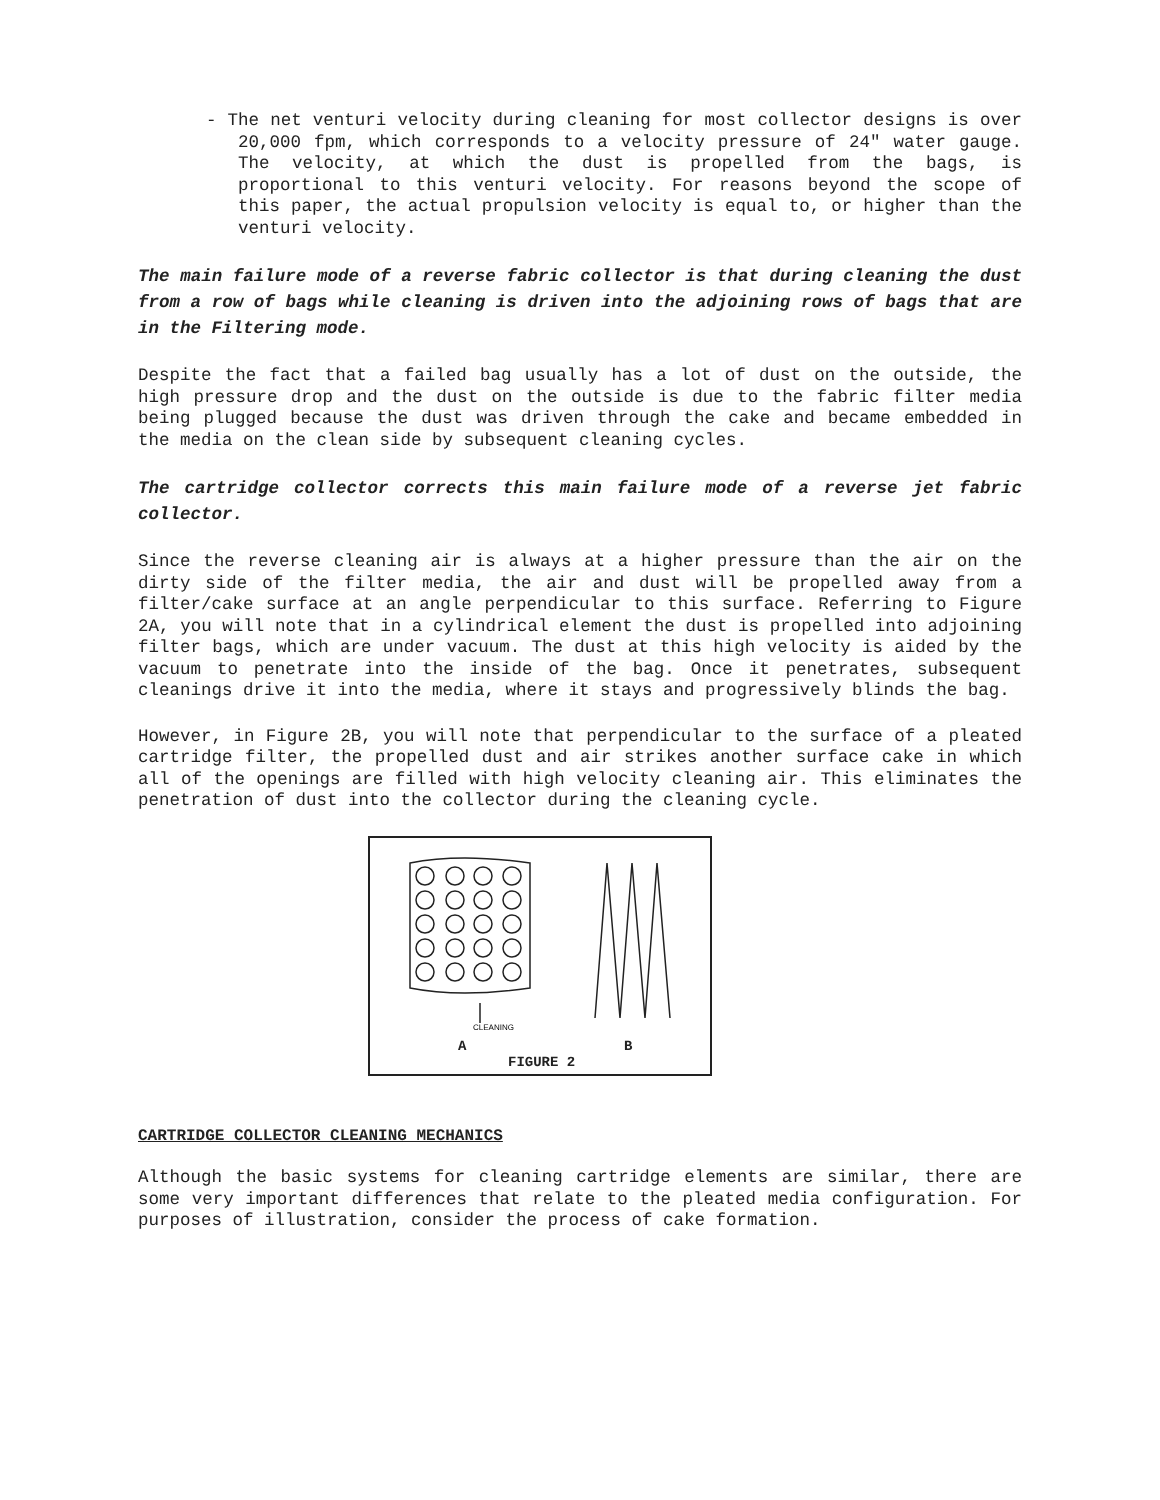- The net venturi velocity during cleaning for most collector designs is over 20,000 fpm, which corresponds to a velocity pressure of 24" water gauge. The velocity, at which the dust is propelled from the bags, is proportional to this venturi velocity. For reasons beyond the scope of this paper, the actual propulsion velocity is equal to, or higher than the venturi velocity.
The main failure mode of a reverse fabric collector is that during cleaning the dust from a row of bags while cleaning is driven into the adjoining rows of bags that are in the Filtering mode.
Despite the fact that a failed bag usually has a lot of dust on the outside, the high pressure drop and the dust on the outside is due to the fabric filter media being plugged because the dust was driven through the cake and became embedded in the media on the clean side by subsequent cleaning cycles.
The cartridge collector corrects this main failure mode of a reverse jet fabric collector.
Since the reverse cleaning air is always at a higher pressure than the air on the dirty side of the filter media, the air and dust will be propelled away from a filter/cake surface at an angle perpendicular to this surface. Referring to Figure 2A, you will note that in a cylindrical element the dust is propelled into adjoining filter bags, which are under vacuum. The dust at this high velocity is aided by the vacuum to penetrate into the inside of the bag. Once it penetrates, subsequent cleanings drive it into the media, where it stays and progressively blinds the bag.
However, in Figure 2B, you will note that perpendicular to the surface of a pleated cartridge filter, the propelled dust and air strikes another surface cake in which all of the openings are filled with high velocity cleaning air. This eliminates the penetration of dust into the collector during the cleaning cycle.
CLEANING
A B
FIGURE 2
CARTRIDGE COLLECTOR CLEANING MECHANICS
Although the basic systems for cleaning cartridge elements are similar, there are some very important differences that relate to the pleated media configuration. For purposes of illustration, consider the process of cake formation.